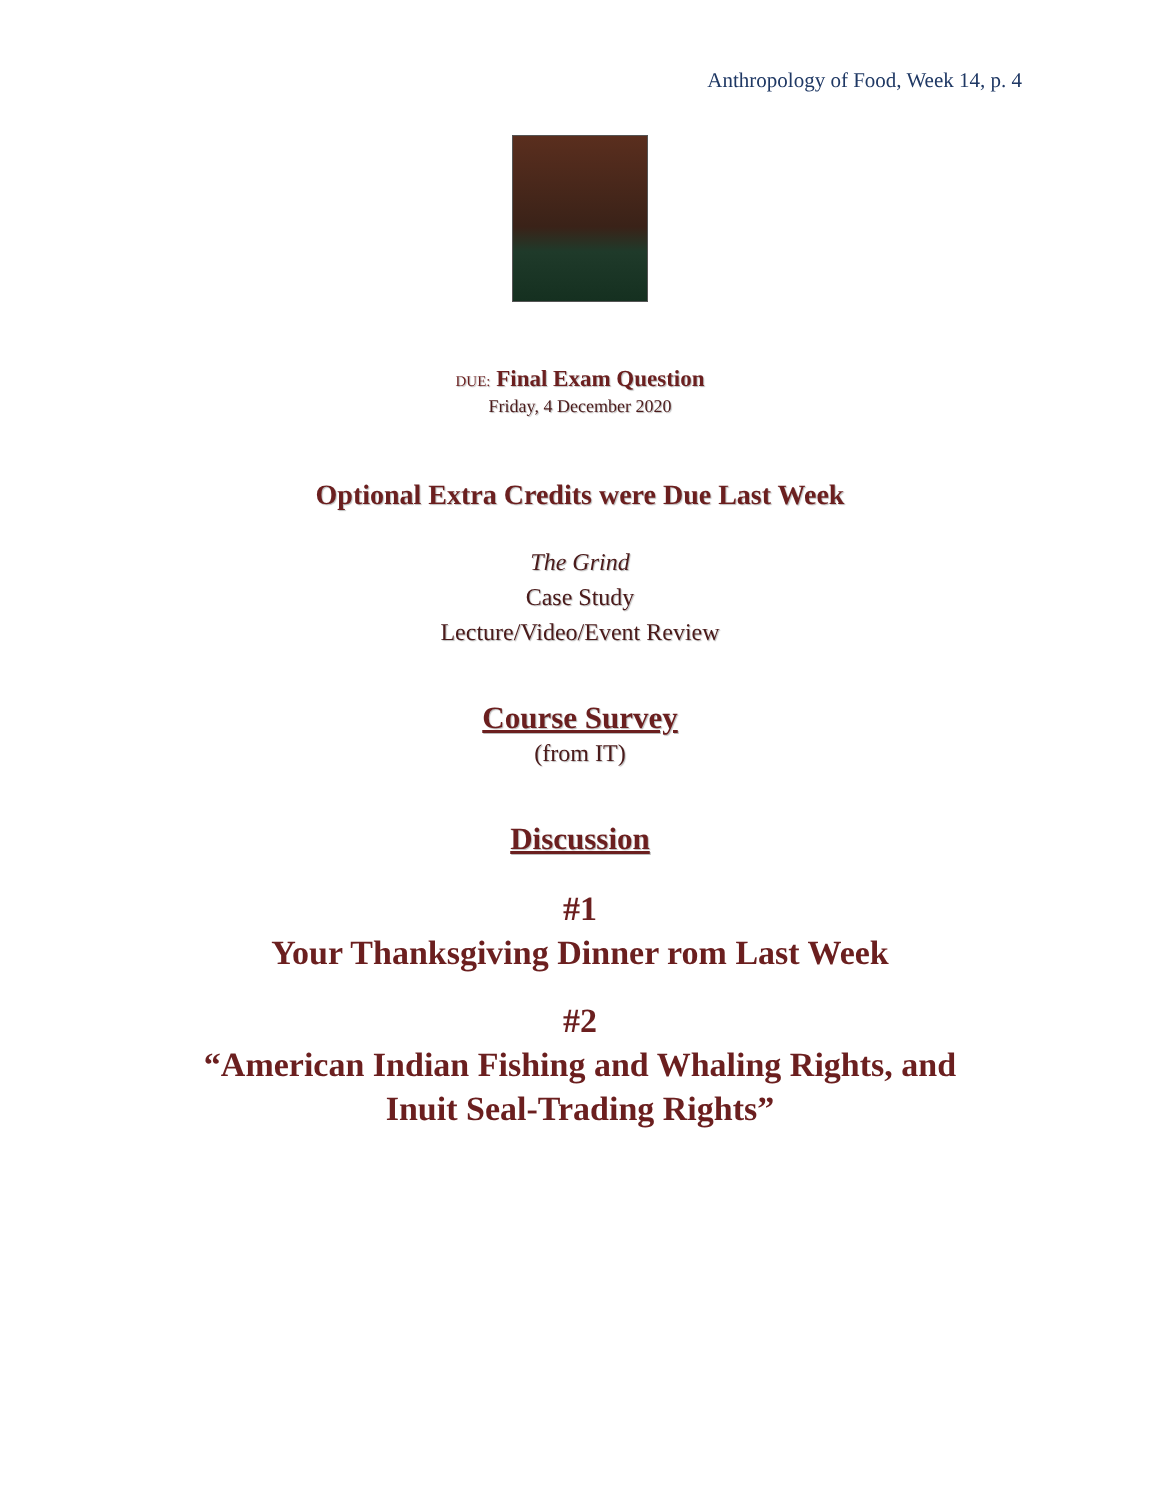Anthropology of Food, Week 14, p. 4
DUE: Final Exam Question
Friday, 4 December 2020
Optional Extra Credits were Due Last Week
The Grind
Case Study
Lecture/Video/Event Review
Course Survey
(from IT)
Discussion
#1
Your Thanksgiving Dinner rom Last Week
#2
“American Indian Fishing and Whaling Rights, and
Inuit Seal-Trading Rights”